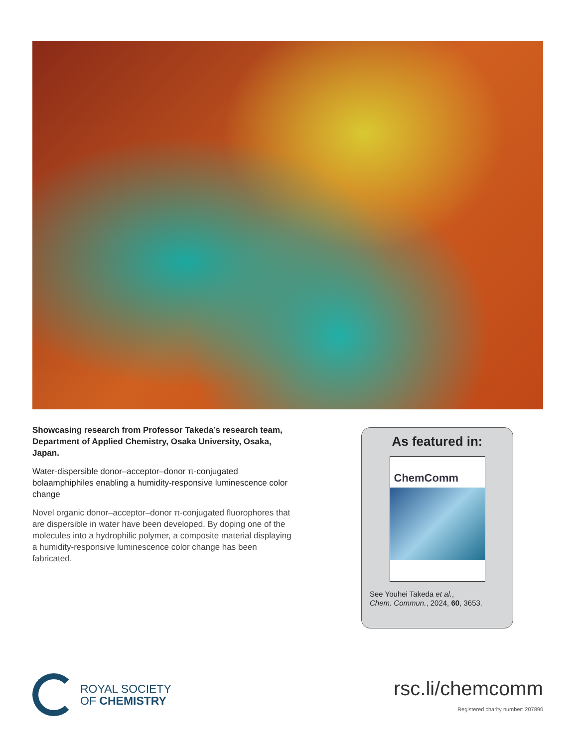Showcasing research from Professor Takeda’s research team, Department of Applied Chemistry, Osaka University, Osaka, Japan.
Water-dispersible donor–acceptor–donor π-conjugated bolaamphiphiles enabling a humidity-responsive luminescence color change
Novel organic donor–acceptor–donor π-conjugated fluorophores that are dispersible in water have been developed. By doping one of the molecules into a hydrophilic polymer, a composite material displaying a humidity-responsive luminescence color change has been fabricated.
As featured in:
ChemComm
See Youhei Takeda et al.,
Chem. Commun., 2024, 60, 3653.
ROYAL SOCIETY
OF CHEMISTRY
rsc.li/chemcomm
Registered charity number: 207890